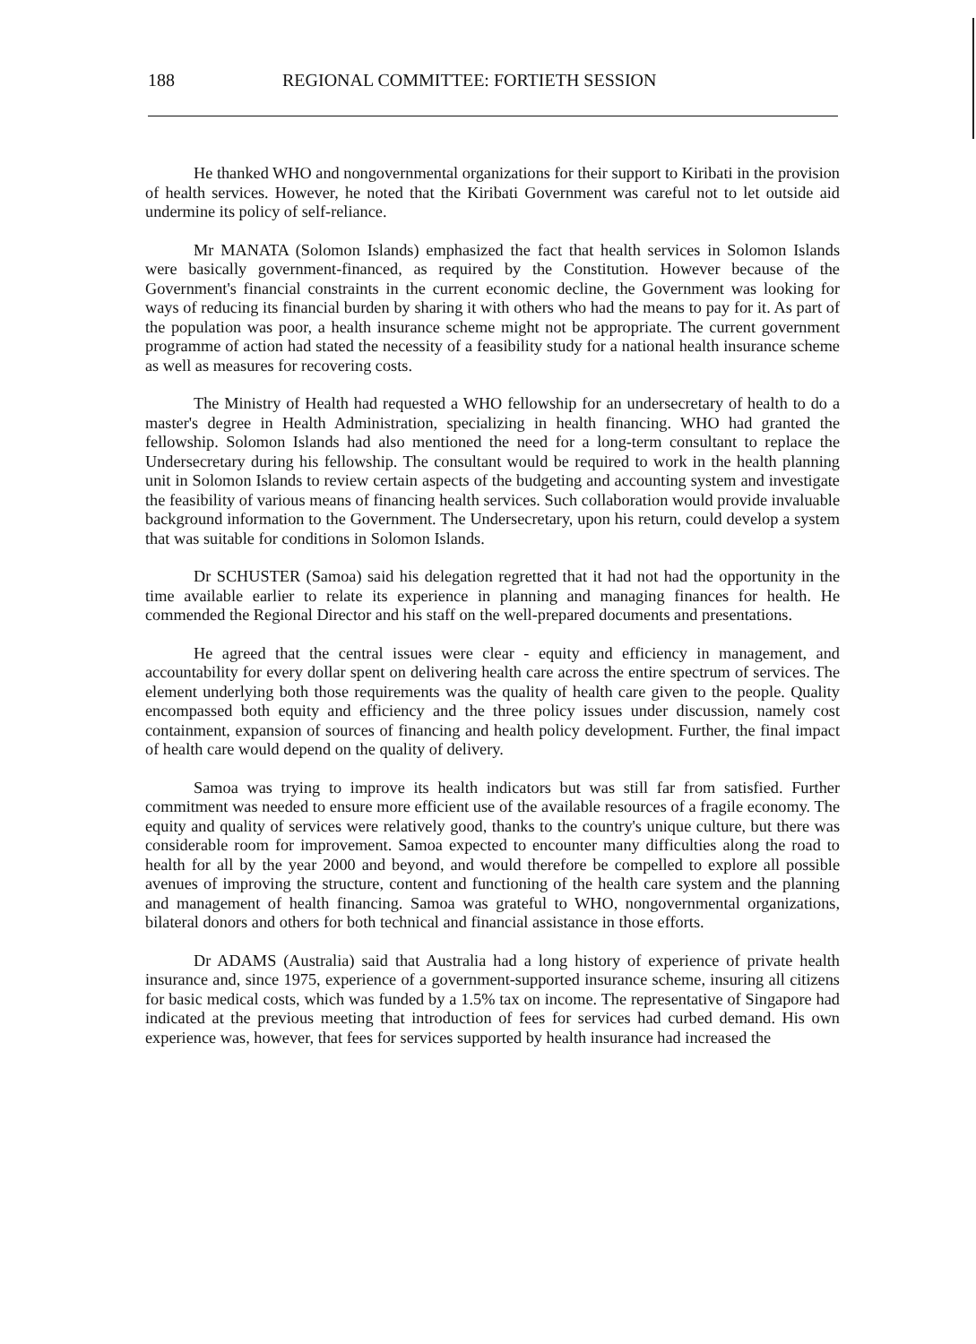188 REGIONAL COMMITTEE: FORTIETH SESSION
He thanked WHO and nongovernmental organizations for their support to Kiribati in the provision of health services. However, he noted that the Kiribati Government was careful not to let outside aid undermine its policy of self-reliance.
Mr MANATA (Solomon Islands) emphasized the fact that health services in Solomon Islands were basically government-financed, as required by the Constitution. However because of the Government's financial constraints in the current economic decline, the Government was looking for ways of reducing its financial burden by sharing it with others who had the means to pay for it. As part of the population was poor, a health insurance scheme might not be appropriate. The current government programme of action had stated the necessity of a feasibility study for a national health insurance scheme as well as measures for recovering costs.
The Ministry of Health had requested a WHO fellowship for an undersecretary of health to do a master's degree in Health Administration, specializing in health financing. WHO had granted the fellowship. Solomon Islands had also mentioned the need for a long-term consultant to replace the Undersecretary during his fellowship. The consultant would be required to work in the health planning unit in Solomon Islands to review certain aspects of the budgeting and accounting system and investigate the feasibility of various means of financing health services. Such collaboration would provide invaluable background information to the Government. The Undersecretary, upon his return, could develop a system that was suitable for conditions in Solomon Islands.
Dr SCHUSTER (Samoa) said his delegation regretted that it had not had the opportunity in the time available earlier to relate its experience in planning and managing finances for health. He commended the Regional Director and his staff on the well-prepared documents and presentations.
He agreed that the central issues were clear - equity and efficiency in management, and accountability for every dollar spent on delivering health care across the entire spectrum of services. The element underlying both those requirements was the quality of health care given to the people. Quality encompassed both equity and efficiency and the three policy issues under discussion, namely cost containment, expansion of sources of financing and health policy development. Further, the final impact of health care would depend on the quality of delivery.
Samoa was trying to improve its health indicators but was still far from satisfied. Further commitment was needed to ensure more efficient use of the available resources of a fragile economy. The equity and quality of services were relatively good, thanks to the country's unique culture, but there was considerable room for improvement. Samoa expected to encounter many difficulties along the road to health for all by the year 2000 and beyond, and would therefore be compelled to explore all possible avenues of improving the structure, content and functioning of the health care system and the planning and management of health financing. Samoa was grateful to WHO, nongovernmental organizations, bilateral donors and others for both technical and financial assistance in those efforts.
Dr ADAMS (Australia) said that Australia had a long history of experience of private health insurance and, since 1975, experience of a government-supported insurance scheme, insuring all citizens for basic medical costs, which was funded by a 1.5% tax on income. The representative of Singapore had indicated at the previous meeting that introduction of fees for services had curbed demand. His own experience was, however, that fees for services supported by health insurance had increased the